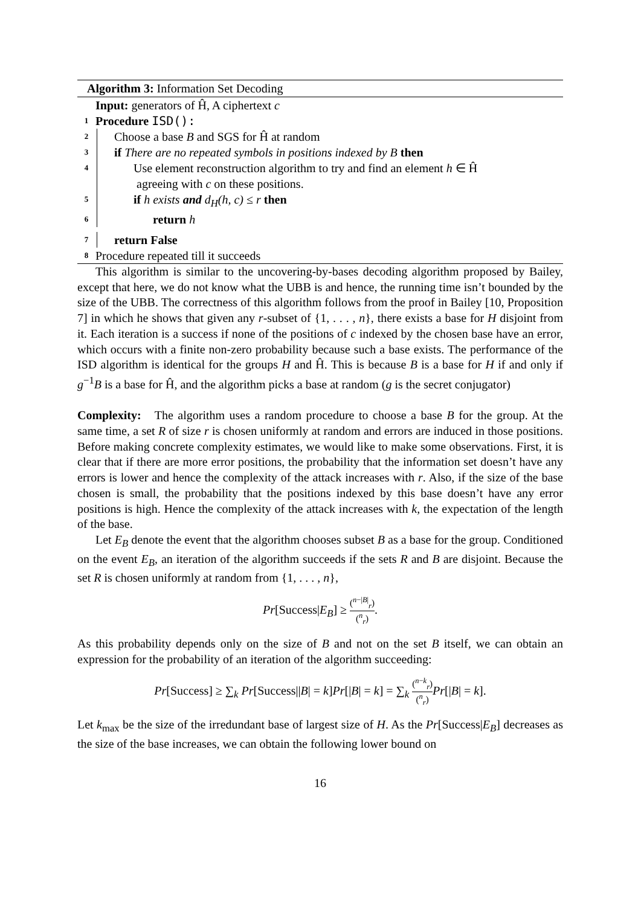Algorithm 3: Information Set Decoding
Input: generators of Ĥ, A ciphertext c
1 Procedure ISD():
2 Choose a base B and SGS for Ĥ at random
3 if There are no repeated symbols in positions indexed by B then
4 Use element reconstruction algorithm to try and find an element h ∈ Ĥ
agreeing with c on these positions.
5 if h exists and d<sub>H</sub>(h, c) ≤ r then
6 return h
7 return False
8 Procedure repeated till it succeeds
This algorithm is similar to the uncovering-by-bases decoding algorithm proposed by Bailey, except that here, we do not know what the UBB is and hence, the running time isn’t bounded by the size of the UBB. The correctness of this algorithm follows from the proof in Bailey [10, Proposition 7] in which he shows that given any r-subset of {1, . . . , n}, there exists a base for H disjoint from it. Each iteration is a success if none of the positions of c indexed by the chosen base have an error, which occurs with a finite non-zero probability because such a base exists. The performance of the ISD algorithm is identical for the groups H and Ĥ. This is because B is a base for H if and only if g<sup>−1</sup>B is a base for Ĥ, and the algorithm picks a base at random (g is the secret conjugator)
Complexity: The algorithm uses a random procedure to choose a base B for the group. At the same time, a set R of size r is chosen uniformly at random and errors are induced in those positions. Before making concrete complexity estimates, we would like to make some observations. First, it is clear that if there are more error positions, the probability that the information set doesn’t have any errors is lower and hence the complexity of the attack increases with r. Also, if the size of the base chosen is small, the probability that the positions indexed by this base doesn’t have any error positions is high. Hence the complexity of the attack increases with k, the expectation of the length of the base.
Let E<sub>B</sub> denote the event that the algorithm chooses subset B as a base for the group. Conditioned on the event E<sub>B</sub>, an iteration of the algorithm succeeds if the sets R and B are disjoint. Because the set R is chosen uniformly at random from {1, . . . , n},
Pr[Success|E<sub>B</sub>] ≥ (<sup>n−|B|</sup><sub>r</sub>) (<sup>n</sup><sub>r</sub>).
As this probability depends only on the size of B and not on the set B itself, we can obtain an expression for the probability of an iteration of the algorithm succeeding:
Pr[Success] ≥ ∑<sub>k</sub> Pr[Success||B| = k]Pr[|B| = k] = ∑<sub>k</sub> (<sup>n−k</sup><sub>r</sub>) (<sup>n</sup><sub>r</sub>) Pr[|B| = k].
Let k<sub>max</sub> be the size of the irredundant base of largest size of H. As the Pr[Success|E<sub>B</sub>] decreases as the size of the base increases, we can obtain the following lower bound on
16